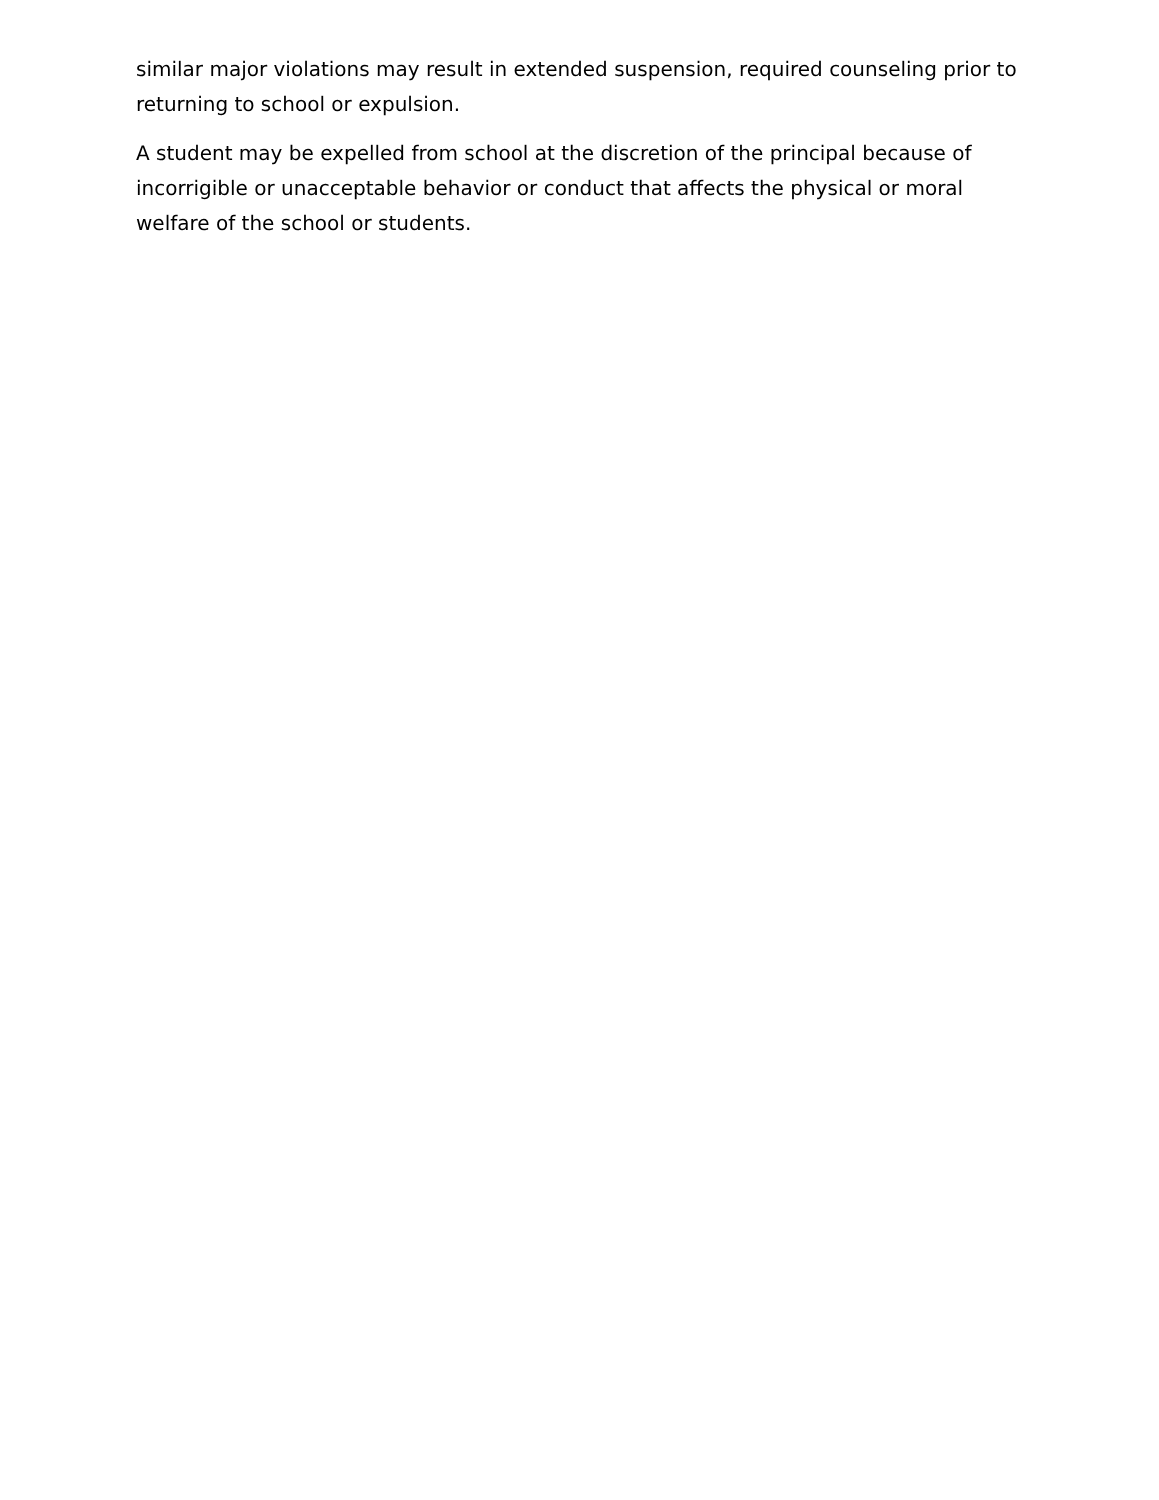similar major violations may result in extended suspension, required counseling prior to returning to school or expulsion.
A student may be expelled from school at the discretion of the principal because of incorrigible or unacceptable behavior or conduct that affects the physical or moral welfare of the school or students.